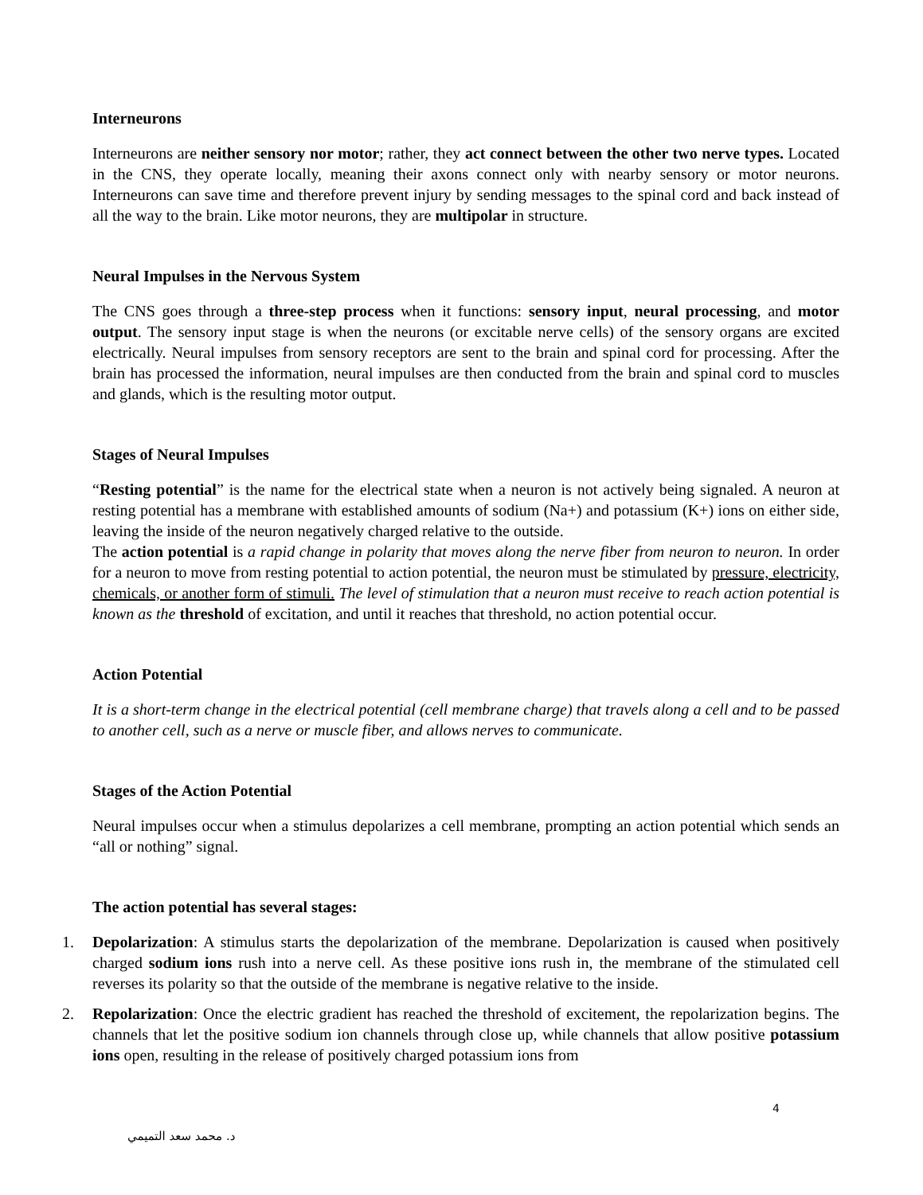Interneurons
Interneurons are neither sensory nor motor; rather, they act connect between the other two nerve types. Located in the CNS, they operate locally, meaning their axons connect only with nearby sensory or motor neurons. Interneurons can save time and therefore prevent injury by sending messages to the spinal cord and back instead of all the way to the brain. Like motor neurons, they are multipolar in structure.
Neural Impulses in the Nervous System
The CNS goes through a three-step process when it functions: sensory input, neural processing, and motor output. The sensory input stage is when the neurons (or excitable nerve cells) of the sensory organs are excited electrically. Neural impulses from sensory receptors are sent to the brain and spinal cord for processing. After the brain has processed the information, neural impulses are then conducted from the brain and spinal cord to muscles and glands, which is the resulting motor output.
Stages of Neural Impulses
“Resting potential” is the name for the electrical state when a neuron is not actively being signaled. A neuron at resting potential has a membrane with established amounts of sodium (Na+) and potassium (K+) ions on either side, leaving the inside of the neuron negatively charged relative to the outside.
The action potential is a rapid change in polarity that moves along the nerve fiber from neuron to neuron. In order for a neuron to move from resting potential to action potential, the neuron must be stimulated by pressure, electricity, chemicals, or another form of stimuli. The level of stimulation that a neuron must receive to reach action potential is known as the threshold of excitation, and until it reaches that threshold, no action potential occur.
Action Potential
It is a short-term change in the electrical potential (cell membrane charge) that travels along a cell and to be passed to another cell, such as a nerve or muscle fiber, and allows nerves to communicate.
Stages of the Action Potential
Neural impulses occur when a stimulus depolarizes a cell membrane, prompting an action potential which sends an “all or nothing” signal.
The action potential has several stages:
1. Depolarization: A stimulus starts the depolarization of the membrane. Depolarization is caused when positively charged sodium ions rush into a nerve cell. As these positive ions rush in, the membrane of the stimulated cell reverses its polarity so that the outside of the membrane is negative relative to the inside.
2. Repolarization: Once the electric gradient has reached the threshold of excitement, the repolarization begins. The channels that let the positive sodium ion channels through close up, while channels that allow positive potassium ions open, resulting in the release of positively charged potassium ions from
4
د. محمد سعد التميمي